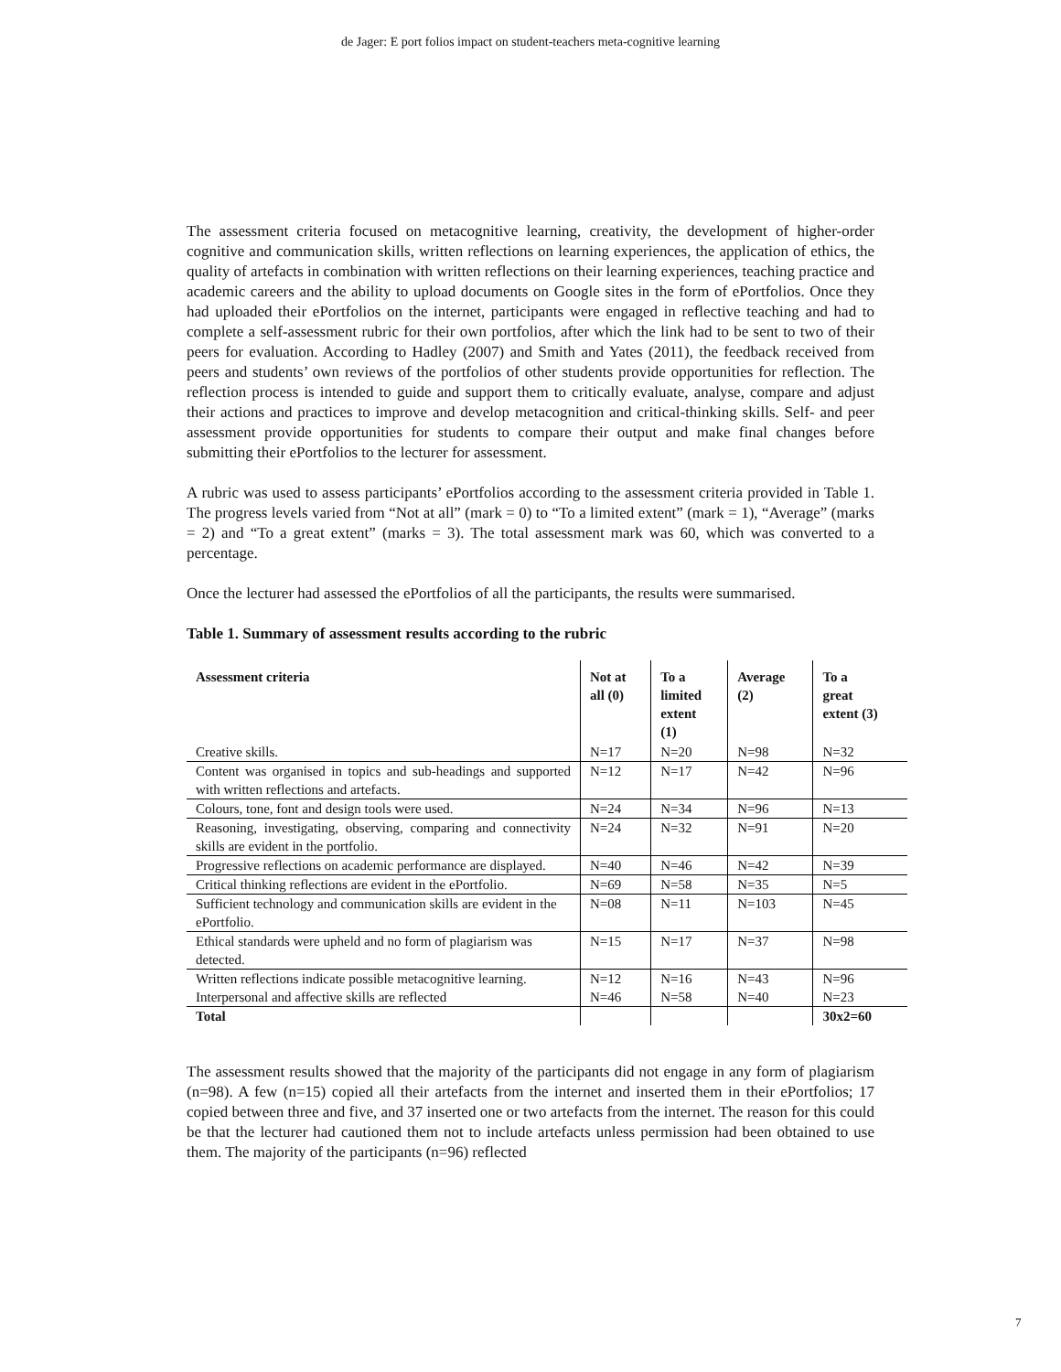de Jager: E port folios impact on student-teachers meta-cognitive learning
The assessment criteria focused on metacognitive learning, creativity, the development of higher-order cognitive and communication skills, written reflections on learning experiences, the application of ethics, the quality of artefacts in combination with written reflections on their learning experiences, teaching practice and academic careers and the ability to upload documents on Google sites in the form of ePortfolios. Once they had uploaded their ePortfolios on the internet, participants were engaged in reflective teaching and had to complete a self-assessment rubric for their own portfolios, after which the link had to be sent to two of their peers for evaluation. According to Hadley (2007) and Smith and Yates (2011), the feedback received from peers and students’ own reviews of the portfolios of other students provide opportunities for reflection. The reflection process is intended to guide and support them to critically evaluate, analyse, compare and adjust their actions and practices to improve and develop metacognition and critical-thinking skills. Self- and peer assessment provide opportunities for students to compare their output and make final changes before submitting their ePortfolios to the lecturer for assessment.
A rubric was used to assess participants’ ePortfolios according to the assessment criteria provided in Table 1. The progress levels varied from “Not at all” (mark = 0) to “To a limited extent” (mark = 1), “Average” (marks = 2) and “To a great extent” (marks = 3). The total assessment mark was 60, which was converted to a percentage.
Once the lecturer had assessed the ePortfolios of all the participants, the results were summarised.
Table 1. Summary of assessment results according to the rubric
| Assessment criteria | Not at all (0) | To a limited extent (1) | Average (2) | To a great extent (3) |
| --- | --- | --- | --- | --- |
| Creative skills. | N=17 | N=20 | N=98 | N=32 |
| Content was organised in topics and sub-headings and supported with written reflections and artefacts. | N=12 | N=17 | N=42 | N=96 |
| Colours, tone, font and design tools were used. | N=24 | N=34 | N=96 | N=13 |
| Reasoning, investigating, observing, comparing and connectivity skills are evident in the portfolio. | N=24 | N=32 | N=91 | N=20 |
| Progressive reflections on academic performance are displayed. | N=40 | N=46 | N=42 | N=39 |
| Critical thinking reflections are evident in the ePortfolio. | N=69 | N=58 | N=35 | N=5 |
| Sufficient technology and communication skills are evident in the ePortfolio. | N=08 | N=11 | N=103 | N=45 |
| Ethical standards were upheld and no form of plagiarism was detected. | N=15 | N=17 | N=37 | N=98 |
| Written reflections indicate possible metacognitive learning. | N=12 | N=16 | N=43 | N=96 |
| Interpersonal and affective skills are reflected | N=46 | N=58 | N=40 | N=23 |
| Total | | | | 30x2=60 |
The assessment results showed that the majority of the participants did not engage in any form of plagiarism (n=98). A few (n=15) copied all their artefacts from the internet and inserted them in their ePortfolios; 17 copied between three and five, and 37 inserted one or two artefacts from the internet. The reason for this could be that the lecturer had cautioned them not to include artefacts unless permission had been obtained to use them. The majority of the participants (n=96) reflected
7